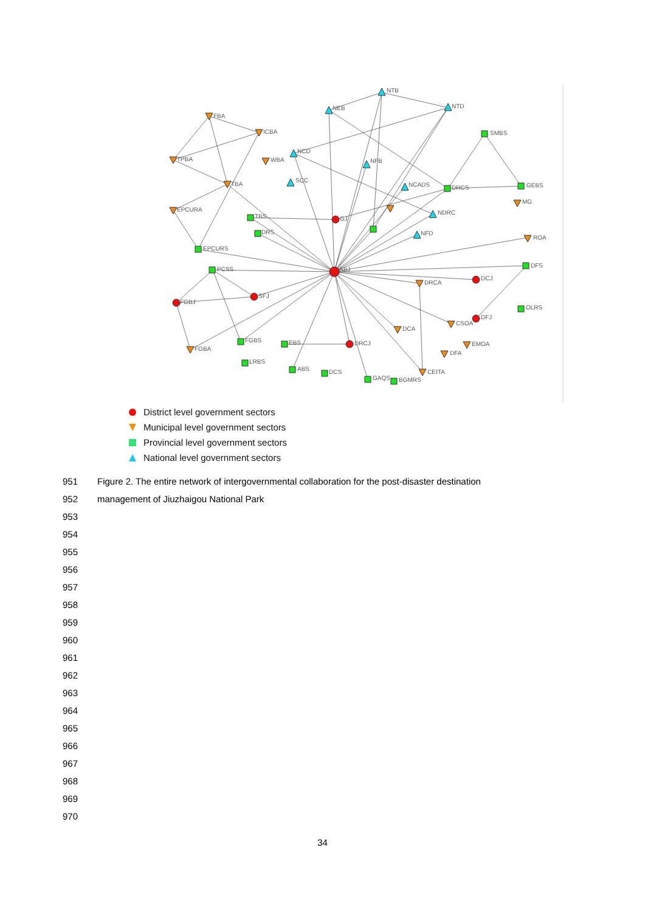NTB
NTD
NEB
FBA
ICBA
SMBS
NCD
TPBA
WBA
NFB
SCC
TBA
NCADS
DRCS
GEBS
MG
EPCURA
NDRC
TBS
GJ
DRS
NFD
ROA
EPCURS
PCSS
ABJ
DFS
DCJ
DRCA
SFJ
FGBJ
OLRS
DFJ
CSOA
DCA
FGBS
EBS
DRCJ
EMOA
FGBA
DFA
LRBS
ABS
CEITA
DCS
GAQS
BGMRS
District level government sectors
Municipal level government sectors
Provincial level government sectors
National level government sectors
951 Figure 2. The entire network of intergovernmental collaboration for the post-disaster destination
952 management of Jiuzhaigou National Park
953
954
955
956
957
958
959
960
961
962
963
964
965
966
967
968
969
970
34